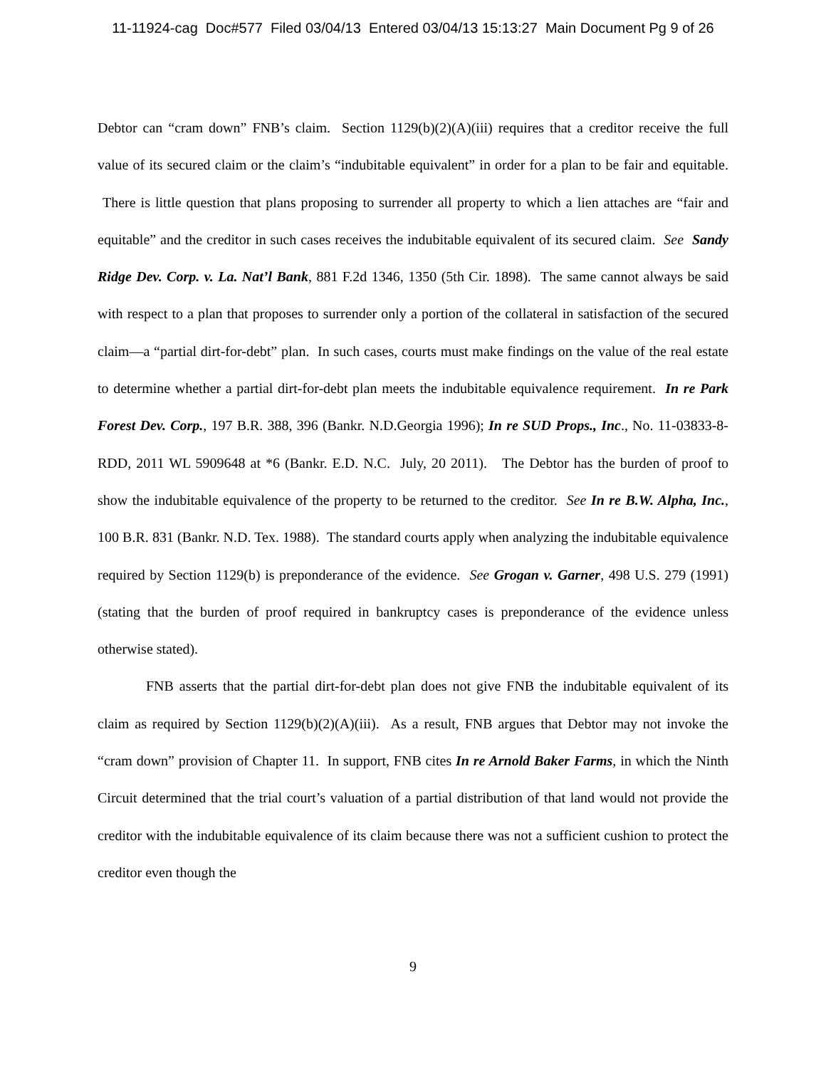11-11924-cag Doc#577 Filed 03/04/13 Entered 03/04/13 15:13:27 Main Document Pg 9 of 26
Debtor can “cram down” FNB’s claim. Section 1129(b)(2)(A)(iii) requires that a creditor receive the full value of its secured claim or the claim’s “indubitable equivalent” in order for a plan to be fair and equitable. There is little question that plans proposing to surrender all property to which a lien attaches are “fair and equitable” and the creditor in such cases receives the indubitable equivalent of its secured claim. See Sandy Ridge Dev. Corp. v. La. Nat’l Bank, 881 F.2d 1346, 1350 (5th Cir. 1898). The same cannot always be said with respect to a plan that proposes to surrender only a portion of the collateral in satisfaction of the secured claim—a “partial dirt-for-debt” plan. In such cases, courts must make findings on the value of the real estate to determine whether a partial dirt-for-debt plan meets the indubitable equivalence requirement. In re Park Forest Dev. Corp., 197 B.R. 388, 396 (Bankr. N.D.Georgia 1996); In re SUD Props., Inc., No. 11-03833-8-RDD, 2011 WL 5909648 at *6 (Bankr. E.D. N.C. July, 20 2011). The Debtor has the burden of proof to show the indubitable equivalence of the property to be returned to the creditor. See In re B.W. Alpha, Inc., 100 B.R. 831 (Bankr. N.D. Tex. 1988). The standard courts apply when analyzing the indubitable equivalence required by Section 1129(b) is preponderance of the evidence. See Grogan v. Garner, 498 U.S. 279 (1991) (stating that the burden of proof required in bankruptcy cases is preponderance of the evidence unless otherwise stated).
FNB asserts that the partial dirt-for-debt plan does not give FNB the indubitable equivalent of its claim as required by Section 1129(b)(2)(A)(iii). As a result, FNB argues that Debtor may not invoke the “cram down” provision of Chapter 11. In support, FNB cites In re Arnold Baker Farms, in which the Ninth Circuit determined that the trial court’s valuation of a partial distribution of that land would not provide the creditor with the indubitable equivalence of its claim because there was not a sufficient cushion to protect the creditor even though the
9